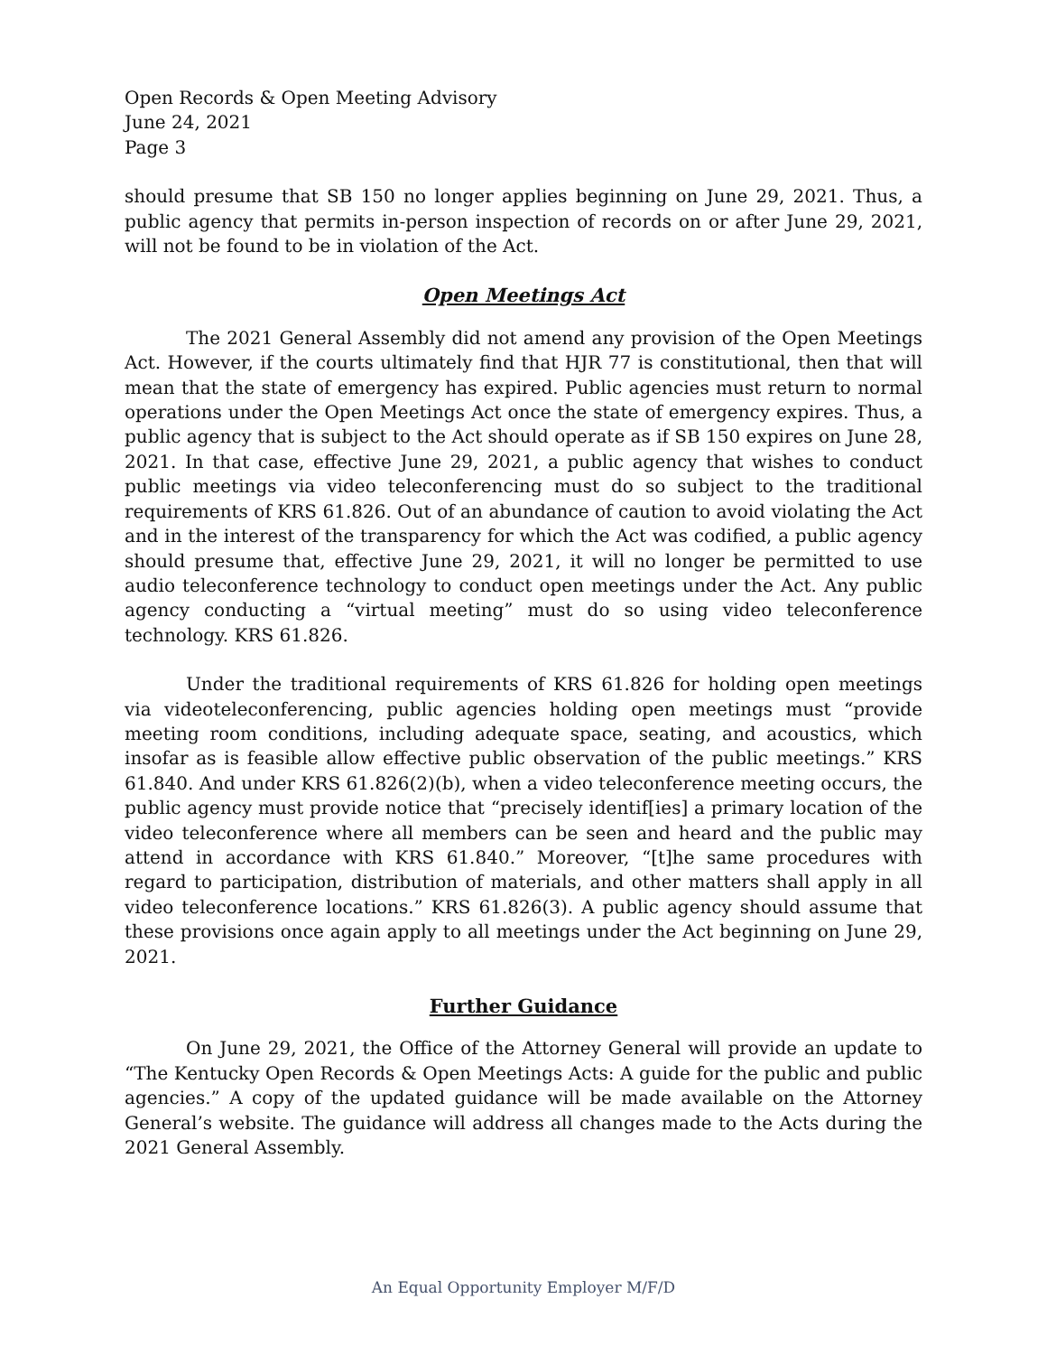Open Records & Open Meeting Advisory
June 24, 2021
Page 3
should presume that SB 150 no longer applies beginning on June 29, 2021. Thus, a public agency that permits in-person inspection of records on or after June 29, 2021, will not be found to be in violation of the Act.
Open Meetings Act
The 2021 General Assembly did not amend any provision of the Open Meetings Act. However, if the courts ultimately find that HJR 77 is constitutional, then that will mean that the state of emergency has expired. Public agencies must return to normal operations under the Open Meetings Act once the state of emergency expires. Thus, a public agency that is subject to the Act should operate as if SB 150 expires on June 28, 2021. In that case, effective June 29, 2021, a public agency that wishes to conduct public meetings via video teleconferencing must do so subject to the traditional requirements of KRS 61.826. Out of an abundance of caution to avoid violating the Act and in the interest of the transparency for which the Act was codified, a public agency should presume that, effective June 29, 2021, it will no longer be permitted to use audio teleconference technology to conduct open meetings under the Act. Any public agency conducting a “virtual meeting” must do so using video teleconference technology. KRS 61.826.
Under the traditional requirements of KRS 61.826 for holding open meetings via videoteleconferencing, public agencies holding open meetings must “provide meeting room conditions, including adequate space, seating, and acoustics, which insofar as is feasible allow effective public observation of the public meetings.” KRS 61.840. And under KRS 61.826(2)(b), when a video teleconference meeting occurs, the public agency must provide notice that “precisely identif[ies] a primary location of the video teleconference where all members can be seen and heard and the public may attend in accordance with KRS 61.840.” Moreover, “[t]he same procedures with regard to participation, distribution of materials, and other matters shall apply in all video teleconference locations.” KRS 61.826(3). A public agency should assume that these provisions once again apply to all meetings under the Act beginning on June 29, 2021.
Further Guidance
On June 29, 2021, the Office of the Attorney General will provide an update to “The Kentucky Open Records & Open Meetings Acts: A guide for the public and public agencies.” A copy of the updated guidance will be made available on the Attorney General’s website. The guidance will address all changes made to the Acts during the 2021 General Assembly.
An Equal Opportunity Employer M/F/D